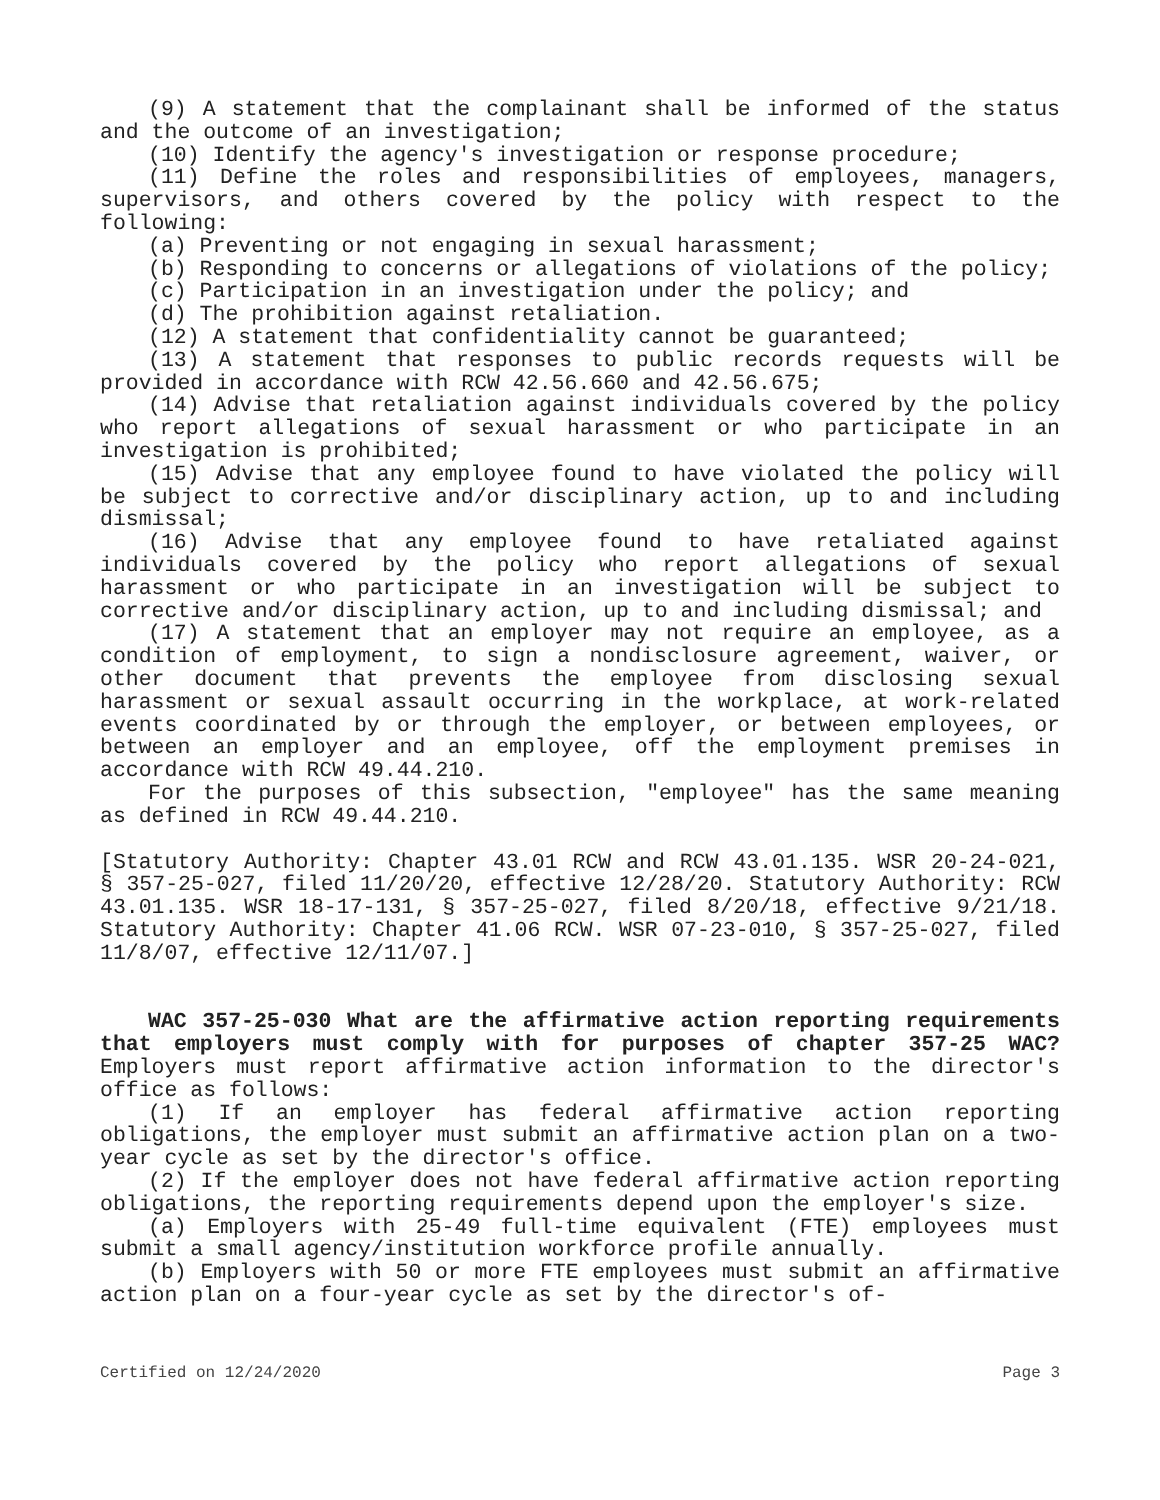(9) A statement that the complainant shall be informed of the status and the outcome of an investigation;
(10) Identify the agency's investigation or response procedure;
(11) Define the roles and responsibilities of employees, managers, supervisors, and others covered by the policy with respect to the following:
(a) Preventing or not engaging in sexual harassment;
(b) Responding to concerns or allegations of violations of the policy;
(c) Participation in an investigation under the policy; and
(d) The prohibition against retaliation.
(12) A statement that confidentiality cannot be guaranteed;
(13) A statement that responses to public records requests will be provided in accordance with RCW 42.56.660 and 42.56.675;
(14) Advise that retaliation against individuals covered by the policy who report allegations of sexual harassment or who participate in an investigation is prohibited;
(15) Advise that any employee found to have violated the policy will be subject to corrective and/or disciplinary action, up to and including dismissal;
(16) Advise that any employee found to have retaliated against individuals covered by the policy who report allegations of sexual harassment or who participate in an investigation will be subject to corrective and/or disciplinary action, up to and including dismissal; and
(17) A statement that an employer may not require an employee, as a condition of employment, to sign a nondisclosure agreement, waiver, or other document that prevents the employee from disclosing sexual harassment or sexual assault occurring in the workplace, at work-related events coordinated by or through the employer, or between employees, or between an employer and an employee, off the employment premises in accordance with RCW 49.44.210.
For the purposes of this subsection, "employee" has the same meaning as defined in RCW 49.44.210.
[Statutory Authority: Chapter 43.01 RCW and RCW 43.01.135. WSR 20-24-021, § 357-25-027, filed 11/20/20, effective 12/28/20. Statutory Authority: RCW 43.01.135. WSR 18-17-131, § 357-25-027, filed 8/20/18, effective 9/21/18. Statutory Authority: Chapter 41.06 RCW. WSR 07-23-010, § 357-25-027, filed 11/8/07, effective 12/11/07.]
WAC 357-25-030 What are the affirmative action reporting requirements that employers must comply with for purposes of chapter 357-25 WAC? Employers must report affirmative action information to the director's office as follows:
(1) If an employer has federal affirmative action reporting obligations, the employer must submit an affirmative action plan on a two-year cycle as set by the director's office.
(2) If the employer does not have federal affirmative action reporting obligations, the reporting requirements depend upon the employer's size.
(a) Employers with 25-49 full-time equivalent (FTE) employees must submit a small agency/institution workforce profile annually.
(b) Employers with 50 or more FTE employees must submit an affirmative action plan on a four-year cycle as set by the director's of-
Certified on 12/24/2020 Page 3